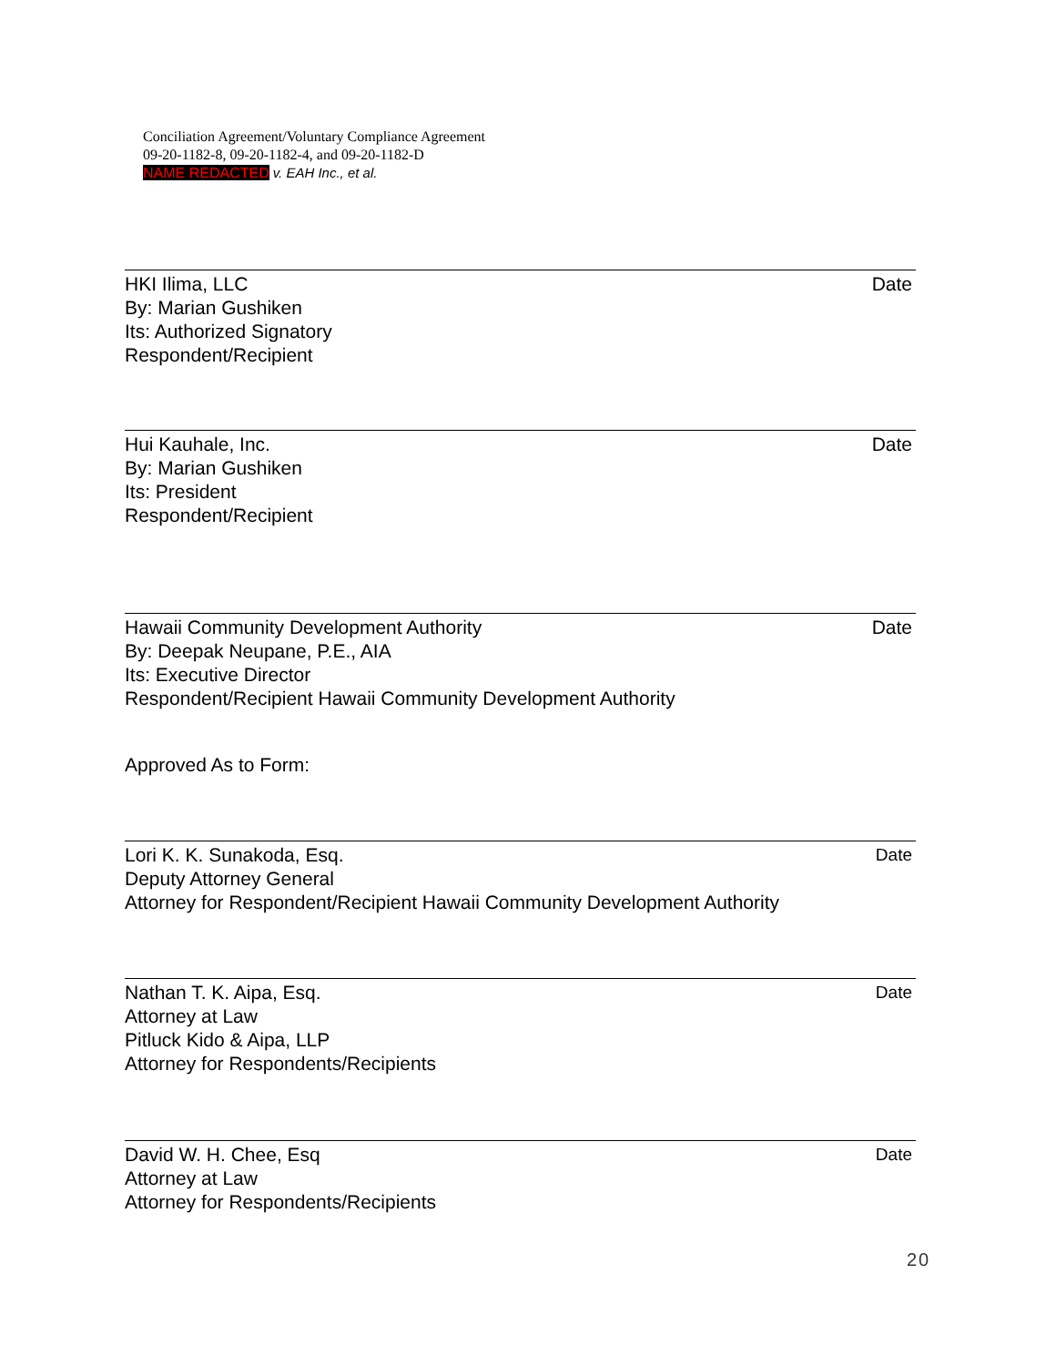Conciliation Agreement/Voluntary Compliance Agreement
09-20-1182-8, 09-20-1182-4, and 09-20-1182-D
NAME REDACTED v. EAH Inc., et al.
Date HKI Ilima, LLC
By: Marian Gushiken
Its: Authorized Signatory
Respondent/Recipient
Date Hui Kauhale, Inc.
By: Marian Gushiken
Its: President
Respondent/Recipient
Date Hawaii Community Development Authority
By: Deepak Neupane, P.E., AIA
Its: Executive Director
Respondent/Recipient Hawaii Community Development Authority
Approved As to Form:
Date Lori K. K. Sunakoda, Esq.
Deputy Attorney General
Attorney for Respondent/Recipient Hawaii Community Development Authority
Date Nathan T. K. Aipa, Esq.
Attorney at Law
Pitluck Kido & Aipa, LLP
Attorney for Respondents/Recipients
Date David W. H. Chee, Esq
Attorney at Law
Attorney for Respondents/Recipients
20